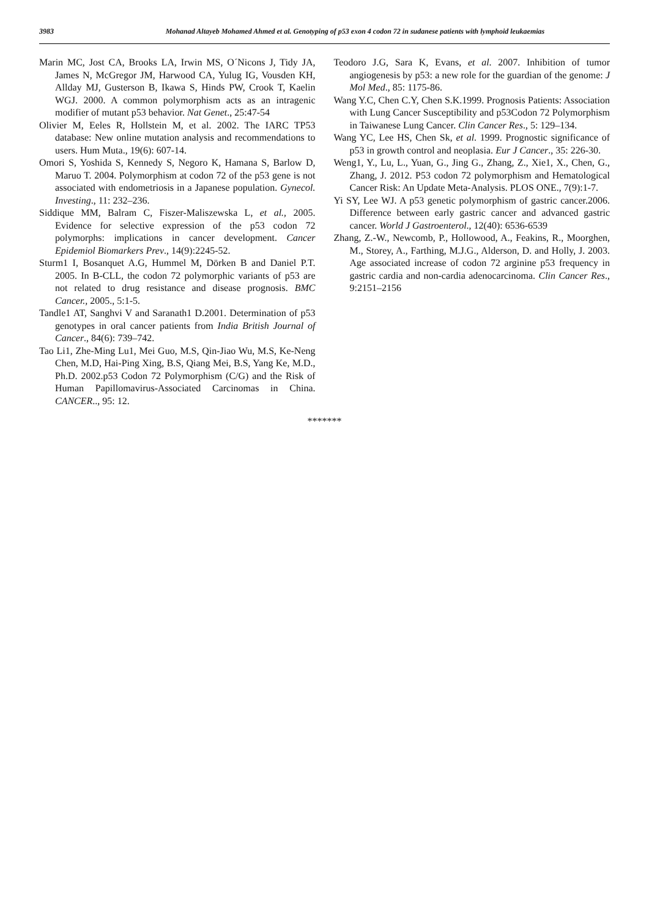3983 Mohanad Altayeb Mohamed Ahmed et al. Genotyping of p53 exon 4 codon 72 in sudanese patients with lymphoid leukaemias
Marin MC, Jost CA, Brooks LA, Irwin MS, O´Nicons J, Tidy JA, James N, McGregor JM, Harwood CA, Yulug IG, Vousden KH, Allday MJ, Gusterson B, Ikawa S, Hinds PW, Crook T, Kaelin WGJ. 2000. A common polymorphism acts as an intragenic modifier of mutant p53 behavior. Nat Genet., 25:47-54
Olivier M, Eeles R, Hollstein M, et al. 2002. The IARC TP53 database: New online mutation analysis and recommendations to users. Hum Muta., 19(6): 607-14.
Omori S, Yoshida S, Kennedy S, Negoro K, Hamana S, Barlow D, Maruo T. 2004. Polymorphism at codon 72 of the p53 gene is not associated with endometriosis in a Japanese population. Gynecol. Investing., 11: 232–236.
Siddique MM, Balram C, Fiszer-Maliszewska L, et al., 2005. Evidence for selective expression of the p53 codon 72 polymorphs: implications in cancer development. Cancer Epidemiol Biomarkers Prev., 14(9):2245-52.
Sturm1 I, Bosanquet A.G, Hummel M, Dörken B and Daniel P.T. 2005. In B-CLL, the codon 72 polymorphic variants of p53 are not related to drug resistance and disease prognosis. BMC Cancer., 2005., 5:1-5.
Tandle1 AT, Sanghvi V and Saranath1 D.2001. Determination of p53 genotypes in oral cancer patients from India British Journal of Cancer., 84(6): 739–742.
Tao Li1, Zhe-Ming Lu1, Mei Guo, M.S, Qin-Jiao Wu, M.S, Ke-Neng Chen, M.D, Hai-Ping Xing, B.S, Qiang Mei, B.S, Yang Ke, M.D., Ph.D. 2002.p53 Codon 72 Polymorphism (C/G) and the Risk of Human Papillomavirus-Associated Carcinomas in China. CANCER.., 95: 12.
Teodoro J.G, Sara K, Evans, et al. 2007. Inhibition of tumor angiogenesis by p53: a new role for the guardian of the genome: J Mol Med., 85: 1175-86.
Wang Y.C, Chen C.Y, Chen S.K.1999. Prognosis Patients: Association with Lung Cancer Susceptibility and p53Codon 72 Polymorphism in Taiwanese Lung Cancer. Clin Cancer Res., 5: 129–134.
Wang YC, Lee HS, Chen Sk, et al. 1999. Prognostic significance of p53 in growth control and neoplasia. Eur J Cancer., 35: 226-30.
Weng1, Y., Lu, L., Yuan, G., Jing G., Zhang, Z., Xie1, X., Chen, G., Zhang, J. 2012. P53 codon 72 polymorphism and Hematological Cancer Risk: An Update Meta-Analysis. PLOS ONE., 7(9):1-7.
Yi SY, Lee WJ. A p53 genetic polymorphism of gastric cancer.2006. Difference between early gastric cancer and advanced gastric cancer. World J Gastroenterol., 12(40): 6536-6539
Zhang, Z.-W., Newcomb, P., Hollowood, A., Feakins, R., Moorghen, M., Storey, A., Farthing, M.J.G., Alderson, D. and Holly, J. 2003. Age associated increase of codon 72 arginine p53 frequency in gastric cardia and non-cardia adenocarcinoma. Clin Cancer Res., 9:2151–2156
*******